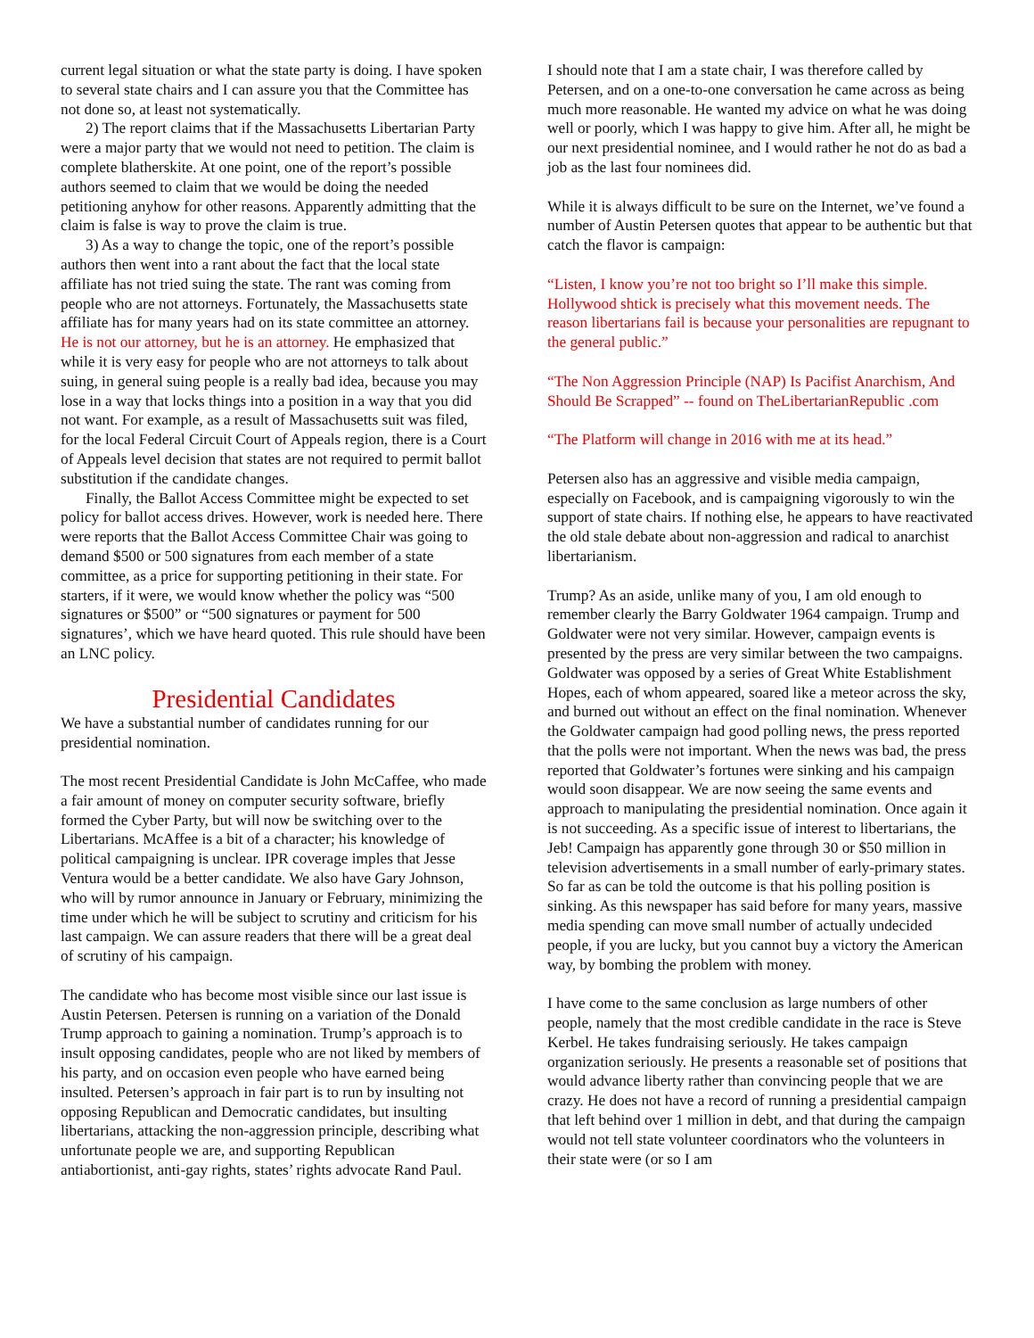current legal situation or what the state party is doing. I have spoken to several state chairs and I can assure you that the Committee has not done so, at least not systematically.
2) The report claims that if the Massachusetts Libertarian Party were a major party that we would not need to petition. The claim is complete blatherskite. At one point, one of the report’s possible authors seemed to claim that we would be doing the needed petitioning anyhow for other reasons. Apparently admitting that the claim is false is way to prove the claim is true.
3) As a way to change the topic, one of the report’s possible authors then went into a rant about the fact that the local state affiliate has not tried suing the state. The rant was coming from people who are not attorneys. Fortunately, the Massachusetts state affiliate has for many years had on its state committee an attorney. He is not our attorney, but he is an attorney. He emphasized that while it is very easy for people who are not attorneys to talk about suing, in general suing people is a really bad idea, because you may lose in a way that locks things into a position in a way that you did not want. For example, as a result of Massachusetts suit was filed, for the local Federal Circuit Court of Appeals region, there is a Court of Appeals level decision that states are not required to permit ballot substitution if the candidate changes.
Finally, the Ballot Access Committee might be expected to set policy for ballot access drives. However, work is needed here. There were reports that the Ballot Access Committee Chair was going to demand $500 or 500 signatures from each member of a state committee, as a price for supporting petitioning in their state. For starters, if it were, we would know whether the policy was “500 signatures or $500” or “500 signatures or payment for 500 signatures’, which we have heard quoted. This rule should have been an LNC policy.
Presidential Candidates
We have a substantial number of candidates running for our presidential nomination.
The most recent Presidential Candidate is John McCaffee, who made a fair amount of money on computer security software, briefly formed the Cyber Party, but will now be switching over to the Libertarians. McAffee is a bit of a character; his knowledge of political campaigning is unclear. IPR coverage imples that Jesse Ventura would be a better candidate. We also have Gary Johnson, who will by rumor announce in January or February, minimizing the time under which he will be subject to scrutiny and criticism for his last campaign. We can assure readers that there will be a great deal of scrutiny of his campaign.
The candidate who has become most visible since our last issue is Austin Petersen. Petersen is running on a variation of the Donald Trump approach to gaining a nomination. Trump’s approach is to insult opposing candidates, people who are not liked by members of his party, and on occasion even people who have earned being insulted. Petersen’s approach in fair part is to run by insulting not opposing Republican and Democratic candidates, but insulting libertarians, attacking the non-aggression principle, describing what unfortunate people we are, and supporting Republican antiabortionist, anti-gay rights, states’ rights advocate Rand Paul.
I should note that I am a state chair, I was therefore called by Petersen, and on a one-to-one conversation he came across as being much more reasonable. He wanted my advice on what he was doing well or poorly, which I was happy to give him. After all, he might be our next presidential nominee, and I would rather he not do as bad a job as the last four nominees did.
While it is always difficult to be sure on the Internet, we’ve found a number of Austin Petersen quotes that appear to be authentic but that catch the flavor is campaign:
“Listen, I know you’re not too bright so I’ll make this simple. Hollywood shtick is precisely what this movement needs. The reason libertarians fail is because your personalities are repugnant to the general public.”
“The Non Aggression Principle (NAP) Is Pacifist Anarchism, And Should Be Scrapped” -- found on TheLibertarianRepublic .com
“The Platform will change in 2016 with me at its head.”
Petersen also has an aggressive and visible media campaign, especially on Facebook, and is campaigning vigorously to win the support of state chairs. If nothing else, he appears to have reactivated the old stale debate about non-aggression and radical to anarchist libertarianism.
Trump? As an aside, unlike many of you, I am old enough to remember clearly the Barry Goldwater 1964 campaign. Trump and Goldwater were not very similar. However, campaign events is presented by the press are very similar between the two campaigns. Goldwater was opposed by a series of Great White Establishment Hopes, each of whom appeared, soared like a meteor across the sky, and burned out without an effect on the final nomination. Whenever the Goldwater campaign had good polling news, the press reported that the polls were not important. When the news was bad, the press reported that Goldwater’s fortunes were sinking and his campaign would soon disappear. We are now seeing the same events and approach to manipulating the presidential nomination. Once again it is not succeeding. As a specific issue of interest to libertarians, the Jeb! Campaign has apparently gone through 30 or $50 million in television advertisements in a small number of early-primary states. So far as can be told the outcome is that his polling position is sinking. As this newspaper has said before for many years, massive media spending can move small number of actually undecided people, if you are lucky, but you cannot buy a victory the American way, by bombing the problem with money.
I have come to the same conclusion as large numbers of other people, namely that the most credible candidate in the race is Steve Kerbel. He takes fundraising seriously. He takes campaign organization seriously. He presents a reasonable set of positions that would advance liberty rather than convincing people that we are crazy. He does not have a record of running a presidential campaign that left behind over 1 million in debt, and that during the campaign would not tell state volunteer coordinators who the volunteers in their state were (or so I am